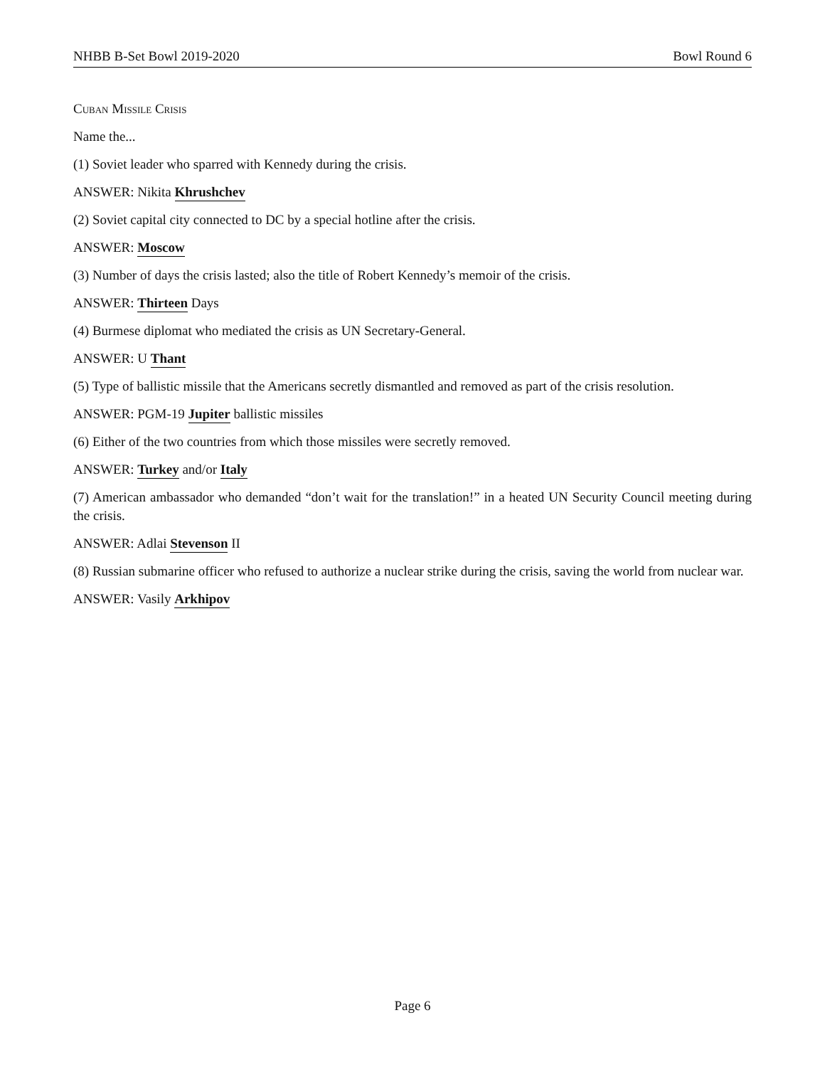NHBB B-Set Bowl 2019-2020 Bowl Round 6
Cuban Missile Crisis
Name the...
(1) Soviet leader who sparred with Kennedy during the crisis.
ANSWER: Nikita Khrushchev
(2) Soviet capital city connected to DC by a special hotline after the crisis.
ANSWER: Moscow
(3) Number of days the crisis lasted; also the title of Robert Kennedy’s memoir of the crisis.
ANSWER: Thirteen Days
(4) Burmese diplomat who mediated the crisis as UN Secretary-General.
ANSWER: U Thant
(5) Type of ballistic missile that the Americans secretly dismantled and removed as part of the crisis resolution.
ANSWER: PGM-19 Jupiter ballistic missiles
(6) Either of the two countries from which those missiles were secretly removed.
ANSWER: Turkey and/or Italy
(7) American ambassador who demanded “don’t wait for the translation!” in a heated UN Security Council meeting during the crisis.
ANSWER: Adlai Stevenson II
(8) Russian submarine officer who refused to authorize a nuclear strike during the crisis, saving the world from nuclear war.
ANSWER: Vasily Arkhipov
Page 6